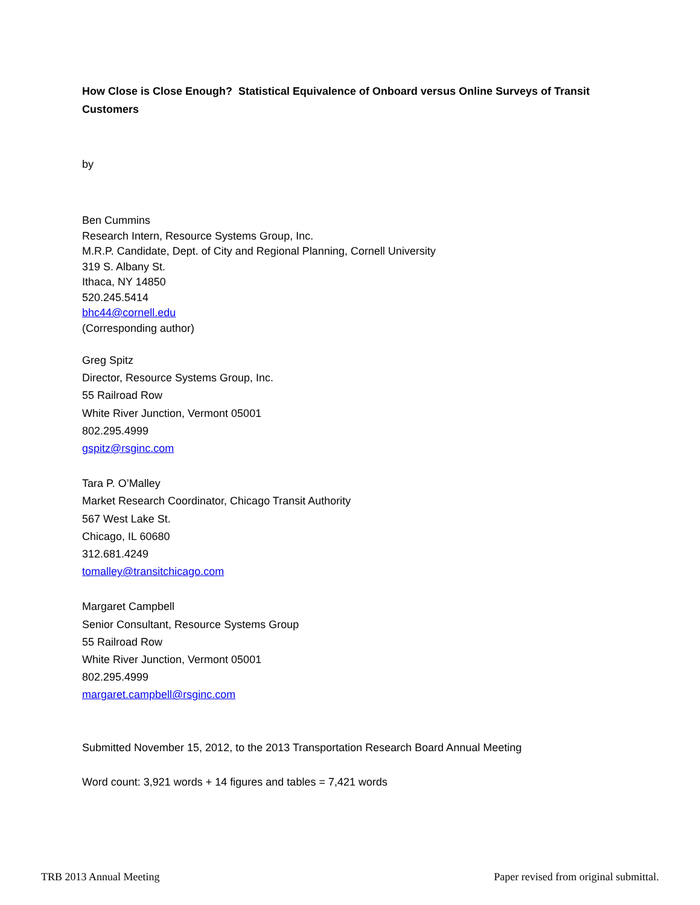How Close is Close Enough? Statistical Equivalence of Onboard versus Online Surveys of Transit Customers
by
Ben Cummins
Research Intern, Resource Systems Group, Inc.
M.R.P. Candidate, Dept. of City and Regional Planning, Cornell University
319 S. Albany St.
Ithaca, NY 14850
520.245.5414
bhc44@cornell.edu
(Corresponding author)
Greg Spitz
Director, Resource Systems Group, Inc.
55 Railroad Row
White River Junction, Vermont 05001
802.295.4999
gspitz@rsginc.com
Tara P. O’Malley
Market Research Coordinator, Chicago Transit Authority
567 West Lake St.
Chicago, IL 60680
312.681.4249
tomalley@transitchicago.com
Margaret Campbell
Senior Consultant, Resource Systems Group
55 Railroad Row
White River Junction, Vermont 05001
802.295.4999
margaret.campbell@rsginc.com
Submitted November 15, 2012, to the 2013 Transportation Research Board Annual Meeting
Word count: 3,921 words + 14 figures and tables = 7,421 words
TRB 2013 Annual Meeting Paper revised from original submittal.